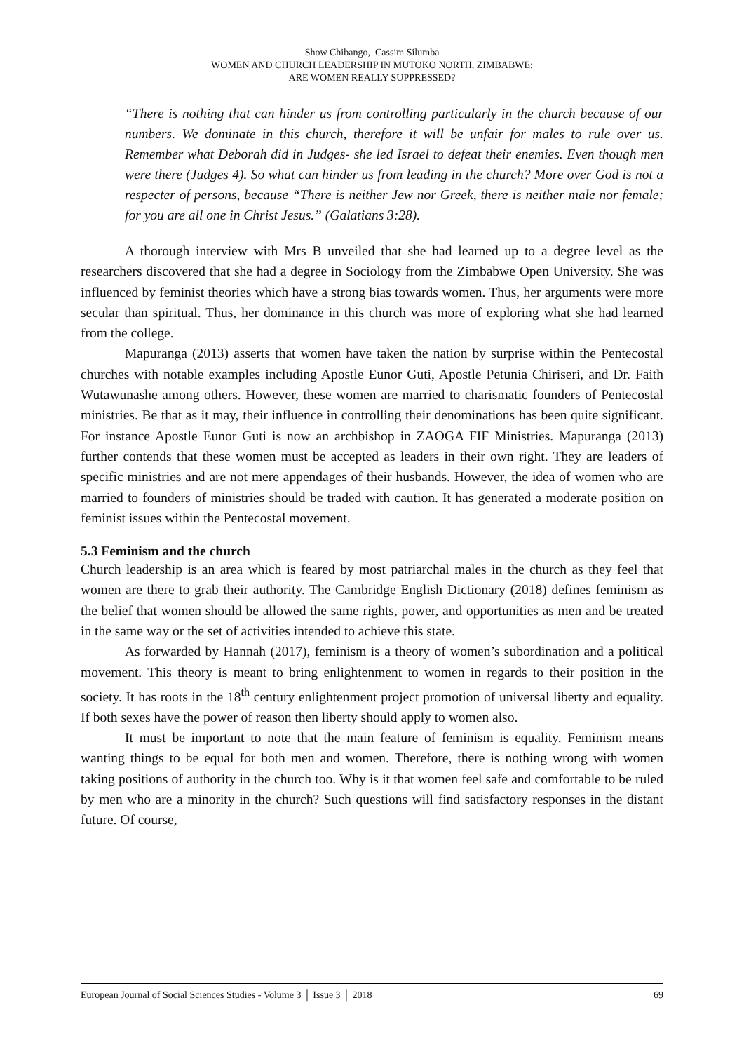Show Chibango, Cassim Silumba
WOMEN AND CHURCH LEADERSHIP IN MUTOKO NORTH, ZIMBABWE:
ARE WOMEN REALLY SUPPRESSED?
“There is nothing that can hinder us from controlling particularly in the church because of our numbers. We dominate in this church, therefore it will be unfair for males to rule over us. Remember what Deborah did in Judges- she led Israel to defeat their enemies. Even though men were there (Judges 4). So what can hinder us from leading in the church? More over God is not a respecter of persons, because “There is neither Jew nor Greek, there is neither male nor female; for you are all one in Christ Jesus.” (Galatians 3:28).
A thorough interview with Mrs B unveiled that she had learned up to a degree level as the researchers discovered that she had a degree in Sociology from the Zimbabwe Open University. She was influenced by feminist theories which have a strong bias towards women. Thus, her arguments were more secular than spiritual. Thus, her dominance in this church was more of exploring what she had learned from the college.
Mapuranga (2013) asserts that women have taken the nation by surprise within the Pentecostal churches with notable examples including Apostle Eunor Guti, Apostle Petunia Chiriseri, and Dr. Faith Wutawunashe among others. However, these women are married to charismatic founders of Pentecostal ministries. Be that as it may, their influence in controlling their denominations has been quite significant. For instance Apostle Eunor Guti is now an archbishop in ZAOGA FIF Ministries. Mapuranga (2013) further contends that these women must be accepted as leaders in their own right. They are leaders of specific ministries and are not mere appendages of their husbands. However, the idea of women who are married to founders of ministries should be traded with caution. It has generated a moderate position on feminist issues within the Pentecostal movement.
5.3 Feminism and the church
Church leadership is an area which is feared by most patriarchal males in the church as they feel that women are there to grab their authority. The Cambridge English Dictionary (2018) defines feminism as the belief that women should be allowed the same rights, power, and opportunities as men and be treated in the same way or the set of activities intended to achieve this state.
As forwarded by Hannah (2017), feminism is a theory of women’s subordination and a political movement. This theory is meant to bring enlightenment to women in regards to their position in the society. It has roots in the 18<sup>th</sup> century enlightenment project promotion of universal liberty and equality. If both sexes have the power of reason then liberty should apply to women also.
It must be important to note that the main feature of feminism is equality. Feminism means wanting things to be equal for both men and women. Therefore, there is nothing wrong with women taking positions of authority in the church too. Why is it that women feel safe and comfortable to be ruled by men who are a minority in the church? Such questions will find satisfactory responses in the distant future. Of course,
European Journal of Social Sciences Studies - Volume 3 │ Issue 3 │ 2018 69